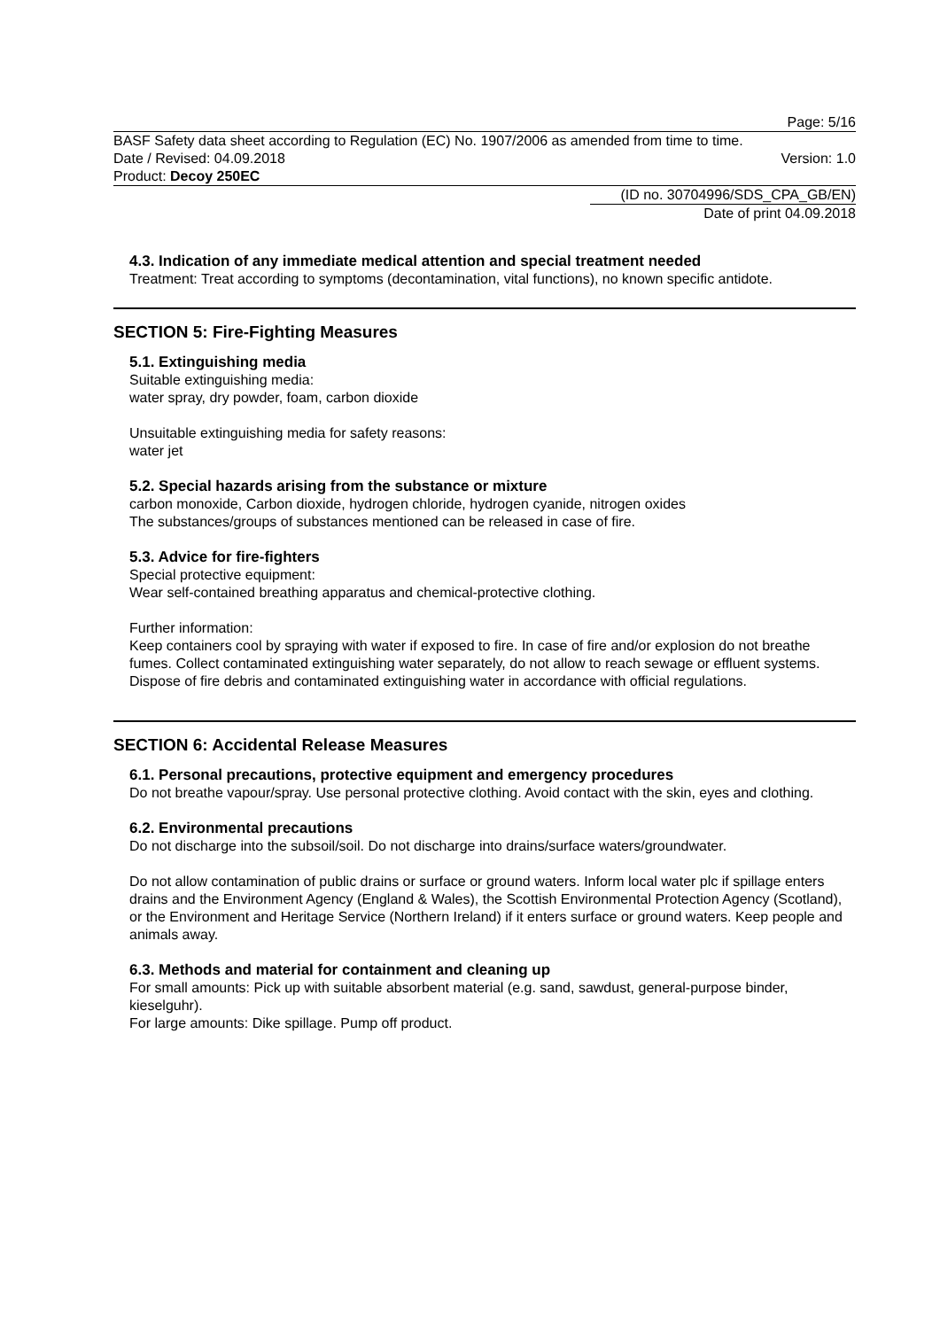Page: 5/16
BASF Safety data sheet according to Regulation (EC) No. 1907/2006 as amended from time to time.
Date / Revised: 04.09.2018 Version: 1.0
Product: Decoy 250EC
(ID no. 30704996/SDS_CPA_GB/EN)
Date of print 04.09.2018
4.3. Indication of any immediate medical attention and special treatment needed
Treatment: Treat according to symptoms (decontamination, vital functions), no known specific antidote.
SECTION 5: Fire-Fighting Measures
5.1. Extinguishing media
Suitable extinguishing media:
water spray, dry powder, foam, carbon dioxide
Unsuitable extinguishing media for safety reasons:
water jet
5.2. Special hazards arising from the substance or mixture
carbon monoxide, Carbon dioxide, hydrogen chloride, hydrogen cyanide, nitrogen oxides
The substances/groups of substances mentioned can be released in case of fire.
5.3. Advice for fire-fighters
Special protective equipment:
Wear self-contained breathing apparatus and chemical-protective clothing.
Further information:
Keep containers cool by spraying with water if exposed to fire. In case of fire and/or explosion do not breathe fumes. Collect contaminated extinguishing water separately, do not allow to reach sewage or effluent systems. Dispose of fire debris and contaminated extinguishing water in accordance with official regulations.
SECTION 6: Accidental Release Measures
6.1. Personal precautions, protective equipment and emergency procedures
Do not breathe vapour/spray. Use personal protective clothing. Avoid contact with the skin, eyes and clothing.
6.2. Environmental precautions
Do not discharge into the subsoil/soil. Do not discharge into drains/surface waters/groundwater.
Do not allow contamination of public drains or surface or ground waters. Inform local water plc if spillage enters drains and the Environment Agency (England & Wales), the Scottish Environmental Protection Agency (Scotland), or the Environment and Heritage Service (Northern Ireland) if it enters surface or ground waters. Keep people and animals away.
6.3. Methods and material for containment and cleaning up
For small amounts: Pick up with suitable absorbent material (e.g. sand, sawdust, general-purpose binder, kieselguhr).
For large amounts: Dike spillage. Pump off product.